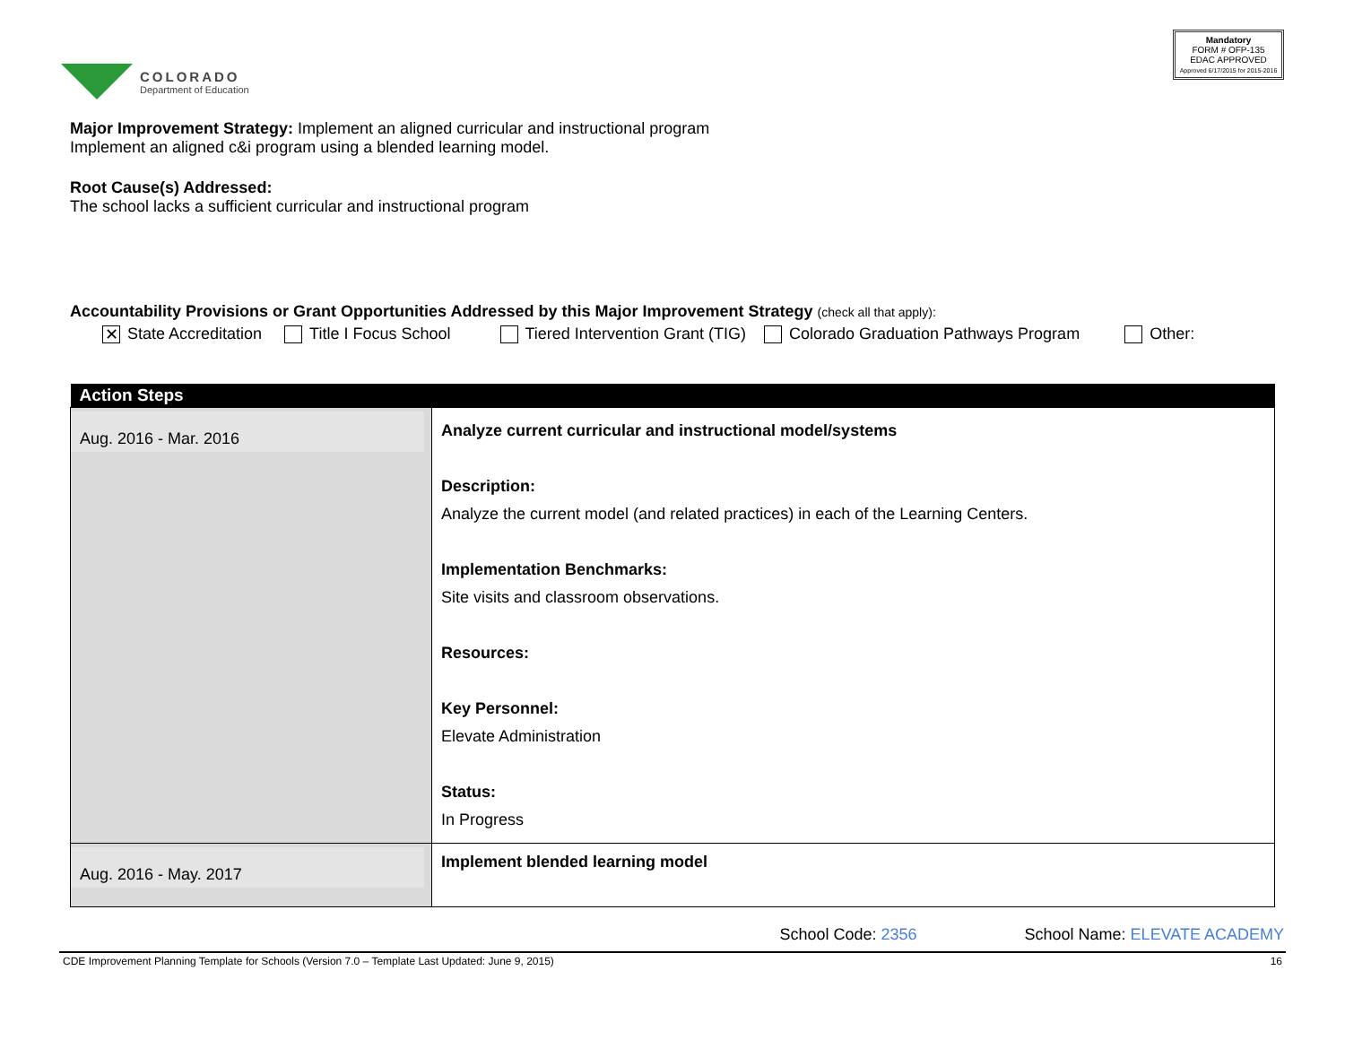COLORADO
Department of Education
Mandatory
FORM # OFP-135
EDAC APPROVED
Approved 6/17/2015 for 2015-2016
Major Improvement Strategy: Implement an aligned curricular and instructional program
Implement an aligned c&i program using a blended learning model.
Root Cause(s) Addressed:
The school lacks a sufficient curricular and instructional program
Accountability Provisions or Grant Opportunities Addressed by this Major Improvement Strategy (check all that apply):
✕ State Accreditation Title I Focus School Tiered Intervention Grant (TIG) Colorado Graduation Pathways Program Other:
| Action Steps | |
| --- | --- |
| Aug. 2016 - Mar. 2016 | Analyze current curricular and instructional model/systems Description: Analyze the current model (and related practices) in each of the Learning Centers. Implementation Benchmarks: Site visits and classroom observations. Resources: Key Personnel: Elevate Administration Status: In Progress |
| Aug. 2016 - May. 2017 | Implement blended learning model |
School Code: 2356 School Name: ELEVATE ACADEMY
CDE Improvement Planning Template for Schools (Version 7.0 – Template Last Updated: June 9, 2015) 16